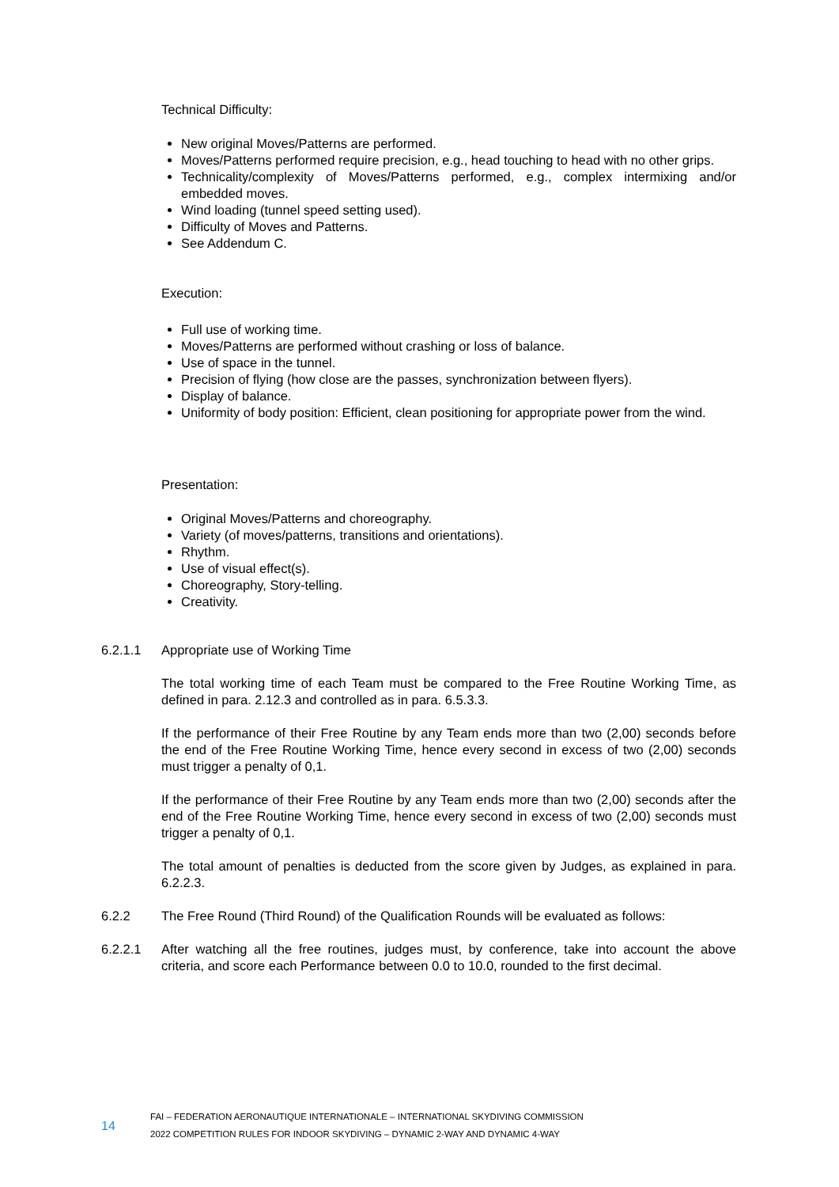Technical Difficulty:
New original Moves/Patterns are performed.
Moves/Patterns performed require precision, e.g., head touching to head with no other grips.
Technicality/complexity of Moves/Patterns performed, e.g., complex intermixing and/or embedded moves.
Wind loading (tunnel speed setting used).
Difficulty of Moves and Patterns.
See Addendum C.
Execution:
Full use of working time.
Moves/Patterns are performed without crashing or loss of balance.
Use of space in the tunnel.
Precision of flying (how close are the passes, synchronization between flyers).
Display of balance.
Uniformity of body position: Efficient, clean positioning for appropriate power from the wind.
Presentation:
Original Moves/Patterns and choreography.
Variety (of moves/patterns, transitions and orientations).
Rhythm.
Use of visual effect(s).
Choreography, Story-telling.
Creativity.
6.2.1.1 Appropriate use of Working Time
The total working time of each Team must be compared to the Free Routine Working Time, as defined in para. 2.12.3 and controlled as in para. 6.5.3.3.
If the performance of their Free Routine by any Team ends more than two (2,00) seconds before the end of the Free Routine Working Time, hence every second in excess of two (2,00) seconds must trigger a penalty of 0,1.
If the performance of their Free Routine by any Team ends more than two (2,00) seconds after the end of the Free Routine Working Time, hence every second in excess of two (2,00) seconds must trigger a penalty of 0,1.
The total amount of penalties is deducted from the score given by Judges, as explained in para. 6.2.2.3.
6.2.2 The Free Round (Third Round) of the Qualification Rounds will be evaluated as follows:
6.2.2.1 After watching all the free routines, judges must, by conference, take into account the above criteria, and score each Performance between 0.0 to 10.0, rounded to the first decimal.
14
FAI – FEDERATION AERONAUTIQUE INTERNATIONALE – INTERNATIONAL SKYDIVING COMMISSION
2022 COMPETITION RULES FOR INDOOR SKYDIVING – DYNAMIC 2-WAY AND DYNAMIC 4-WAY